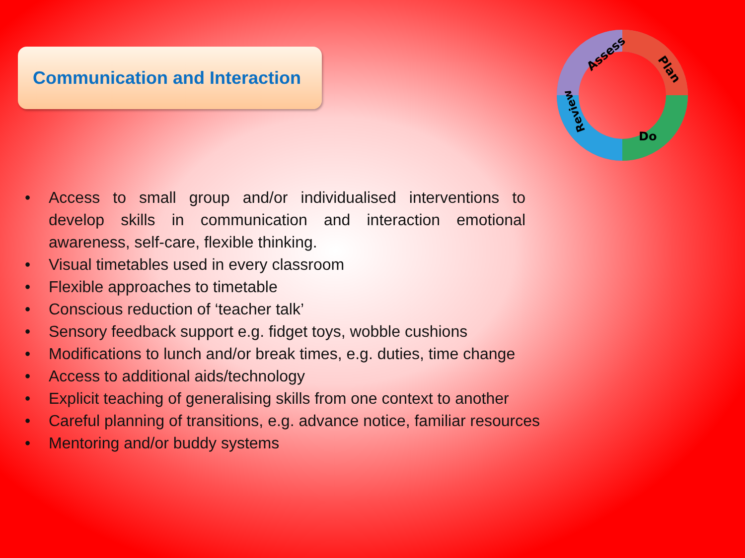Communication and Interaction
Assess
Plan
Do
Review
• Access to small group and/or individualised interventions to develop skills in communication and interaction emotional awareness, self-care, flexible thinking.
• Visual timetables used in every classroom
• Flexible approaches to timetable
• Conscious reduction of ‘teacher talk’
• Sensory feedback support e.g. fidget toys, wobble cushions
• Modifications to lunch and/or break times, e.g. duties, time change
• Access to additional aids/technology
• Explicit teaching of generalising skills from one context to another
• Careful planning of transitions, e.g. advance notice, familiar resources
• Mentoring and/or buddy systems